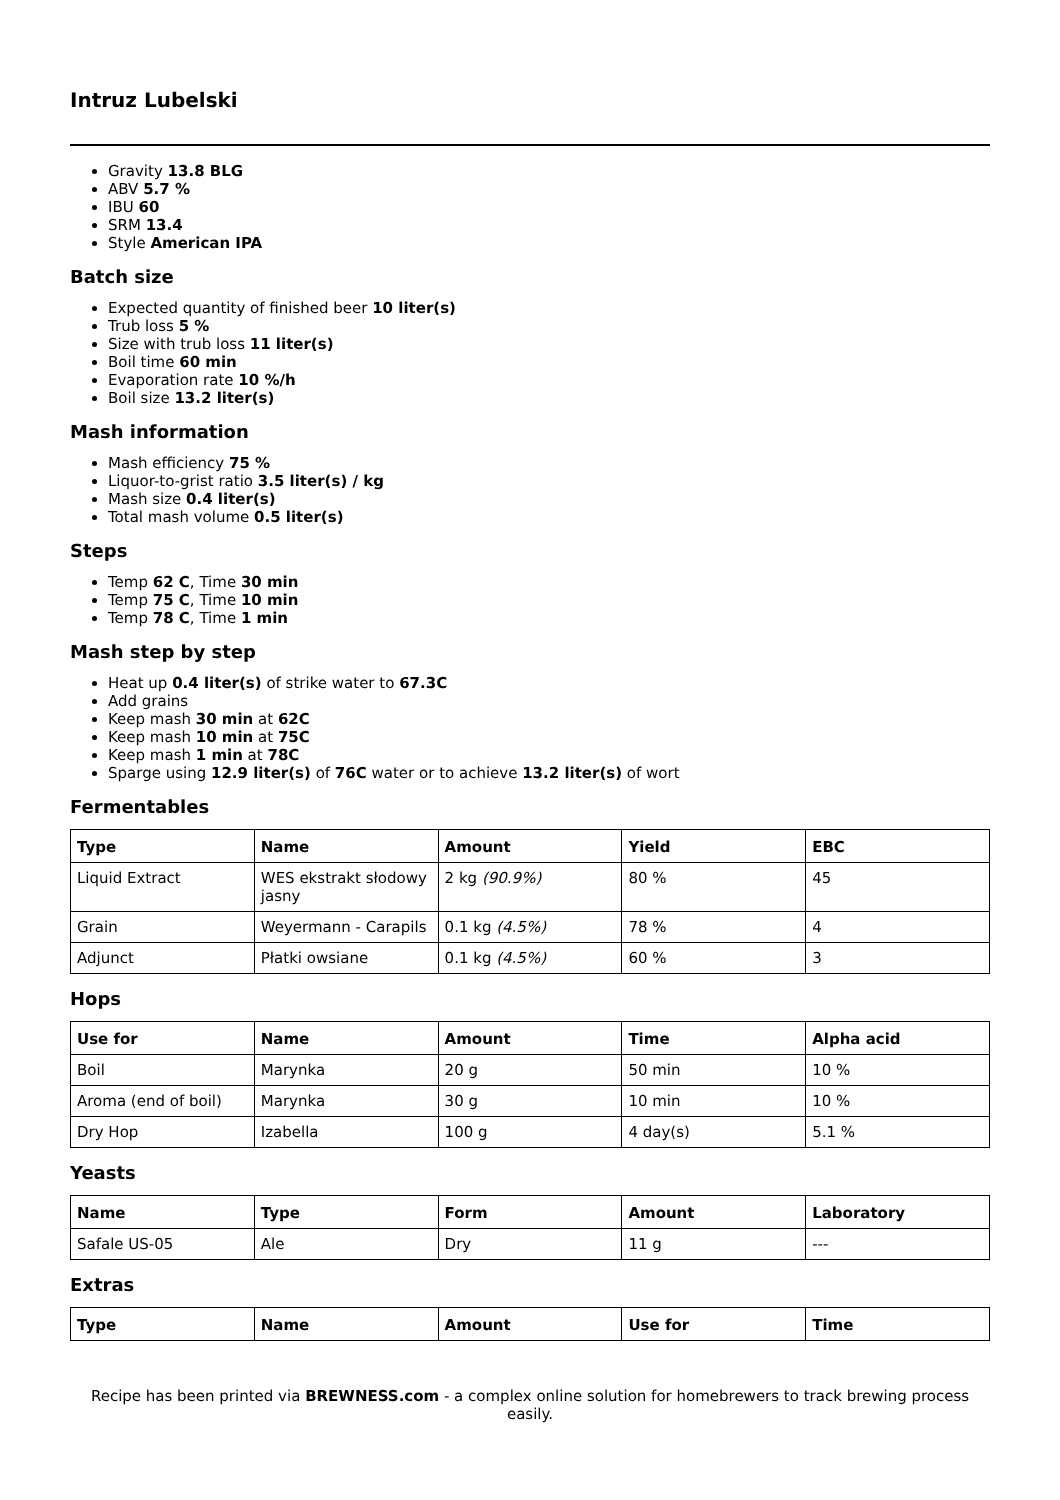Intruz Lubelski
Gravity 13.8 BLG
ABV 5.7 %
IBU 60
SRM 13.4
Style American IPA
Batch size
Expected quantity of finished beer 10 liter(s)
Trub loss 5 %
Size with trub loss 11 liter(s)
Boil time 60 min
Evaporation rate 10 %/h
Boil size 13.2 liter(s)
Mash information
Mash efficiency 75 %
Liquor-to-grist ratio 3.5 liter(s) / kg
Mash size 0.4 liter(s)
Total mash volume 0.5 liter(s)
Steps
Temp 62 C, Time 30 min
Temp 75 C, Time 10 min
Temp 78 C, Time 1 min
Mash step by step
Heat up 0.4 liter(s) of strike water to 67.3C
Add grains
Keep mash 30 min at 62C
Keep mash 10 min at 75C
Keep mash 1 min at 78C
Sparge using 12.9 liter(s) of 76C water or to achieve 13.2 liter(s) of wort
Fermentables
| Type | Name | Amount | Yield | EBC |
| --- | --- | --- | --- | --- |
| Liquid Extract | WES ekstrakt słodowy jasny | 2 kg (90.9%) | 80 % | 45 |
| Grain | Weyermann - Carapils | 0.1 kg (4.5%) | 78 % | 4 |
| Adjunct | Płatki owsiane | 0.1 kg (4.5%) | 60 % | 3 |
Hops
| Use for | Name | Amount | Time | Alpha acid |
| --- | --- | --- | --- | --- |
| Boil | Marynka | 20 g | 50 min | 10 % |
| Aroma (end of boil) | Marynka | 30 g | 10 min | 10 % |
| Dry Hop | Izabella | 100 g | 4 day(s) | 5.1 % |
Yeasts
| Name | Type | Form | Amount | Laboratory |
| --- | --- | --- | --- | --- |
| Safale US-05 | Ale | Dry | 11 g | --- |
Extras
| Type | Name | Amount | Use for | Time |
| --- | --- | --- | --- | --- |
Recipe has been printed via BREWNESS.com - a complex online solution for homebrewers to track brewing process easily.